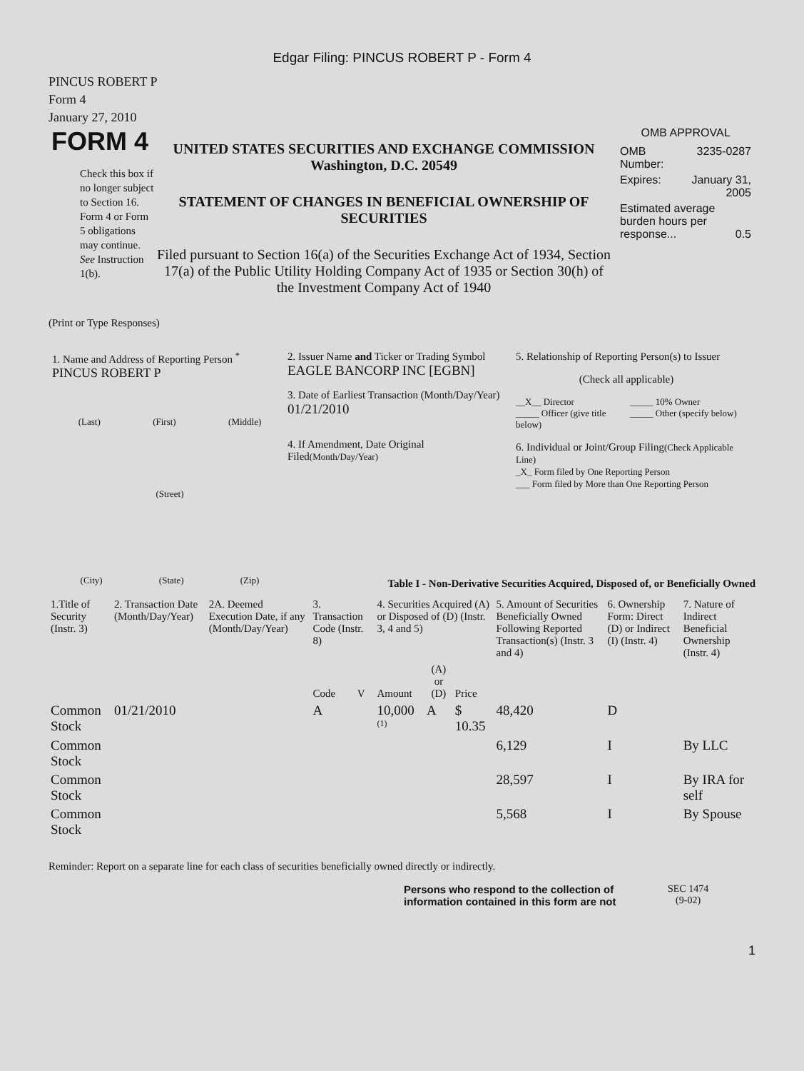Edgar Filing: PINCUS ROBERT P - Form 4
PINCUS ROBERT P
Form 4
January 27, 2010
FORM 4
Check this box if no longer subject to Section 16. Form 4 or Form 5 obligations may continue. See Instruction 1(b).
UNITED STATES SECURITIES AND EXCHANGE COMMISSION
Washington, D.C. 20549
STATEMENT OF CHANGES IN BENEFICIAL OWNERSHIP OF SECURITIES
Filed pursuant to Section 16(a) of the Securities Exchange Act of 1934, Section 17(a) of the Public Utility Holding Company Act of 1935 or Section 30(h) of the Investment Company Act of 1940
OMB APPROVAL
| OMB Number: | 3235-0287 |
| Expires: | January 31, 2005 |
| Estimated average burden hours per response... 0.5 | |
(Print or Type Responses)
1. Name and Address of Reporting Person <sup>*</sup>
PINCUS ROBERT P
(Last) (First) (Middle)
(Street)
(City) (State) (Zip)
2. Issuer Name and Ticker or Trading Symbol
EAGLE BANCORP INC [EGBN]
3. Date of Earliest Transaction (Month/Day/Year)
01/21/2010
4. If Amendment, Date Original Filed(Month/Day/Year)
5. Relationship of Reporting Person(s) to Issuer
(Check all applicable)
__X__ Director
_____ Officer (give title below)
_____ 10% Owner
_____ Other (specify below)
6. Individual or Joint/Group Filing(Check Applicable Line)
_X_ Form filed by One Reporting Person
___ Form filed by More than One Reporting Person
Table I - Non-Derivative Securities Acquired, Disposed of, or Beneficially Owned
| 1.Title of Security (Instr. 3) | 2. Transaction Date (Month/Day/Year) | 2A. Deemed Execution Date, if any (Month/Day/Year) | 3. Transaction Code (Instr. 8) | | 4. Securities Acquired (A) or Disposed of (D) (Instr. 3, 4 and 5) | | | 5. Amount of Securities Beneficially Owned Following Reported Transaction(s) (Instr. 3 and 4) | 6. Ownership Form: Direct (D) or Indirect (I) (Instr. 4) | 7. Nature of Indirect Beneficial Ownership (Instr. 4) |
| --- | --- | --- | --- | --- | --- | --- | --- | --- | --- | --- |
| | | | Code | V | Amount | (A) or (D) | Price | | | |
| Common Stock | 01/21/2010 | | A | | 10,000 <sup>(1)</sup> | A | $ 10.35 | 48,420 | D | |
| Common Stock | | | | | | | | 6,129 | I | By LLC |
| Common Stock | | | | | | | | 28,597 | I | By IRA for self |
| Common Stock | | | | | | | | 5,568 | I | By Spouse |
Reminder: Report on a separate line for each class of securities beneficially owned directly or indirectly.
Persons who respond to the collection of information contained in this form are not
SEC 1474
(9-02)
1